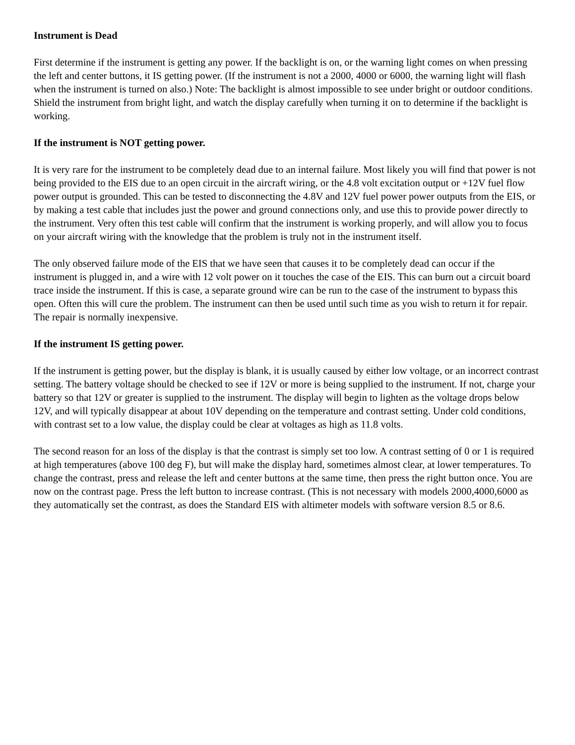Instrument is Dead
First determine if the instrument is getting any power. If the backlight is on, or the warning light comes on when pressing the left and center buttons, it IS getting power. (If the instrument is not a 2000, 4000 or 6000, the warning light will flash when the instrument is turned on also.) Note: The backlight is almost impossible to see under bright or outdoor conditions. Shield the instrument from bright light, and watch the display carefully when turning it on to determine if the backlight is working.
If the instrument is NOT getting power.
It is very rare for the instrument to be completely dead due to an internal failure. Most likely you will find that power is not being provided to the EIS due to an open circuit in the aircraft wiring, or the 4.8 volt excitation output or +12V fuel flow power output is grounded. This can be tested to disconnecting the 4.8V and 12V fuel power power outputs from the EIS, or by making a test cable that includes just the power and ground connections only, and use this to provide power directly to the instrument. Very often this test cable will confirm that the instrument is working properly, and will allow you to focus on your aircraft wiring with the knowledge that the problem is truly not in the instrument itself.
The only observed failure mode of the EIS that we have seen that causes it to be completely dead can occur if the instrument is plugged in, and a wire with 12 volt power on it touches the case of the EIS. This can burn out a circuit board trace inside the instrument. If this is case, a separate ground wire can be run to the case of the instrument to bypass this open. Often this will cure the problem. The instrument can then be used until such time as you wish to return it for repair. The repair is normally inexpensive.
If the instrument IS getting power.
If the instrument is getting power, but the display is blank, it is usually caused by either low voltage, or an incorrect contrast setting. The battery voltage should be checked to see if 12V or more is being supplied to the instrument. If not, charge your battery so that 12V or greater is supplied to the instrument. The display will begin to lighten as the voltage drops below 12V, and will typically disappear at about 10V depending on the temperature and contrast setting. Under cold conditions, with contrast set to a low value, the display could be clear at voltages as high as 11.8 volts.
The second reason for an loss of the display is that the contrast is simply set too low. A contrast setting of 0 or 1 is required at high temperatures (above 100 deg F), but will make the display hard, sometimes almost clear, at lower temperatures. To change the contrast, press and release the left and center buttons at the same time, then press the right button once. You are now on the contrast page. Press the left button to increase contrast. (This is not necessary with models 2000,4000,6000 as they automatically set the contrast, as does the Standard EIS with altimeter models with software version 8.5 or 8.6.